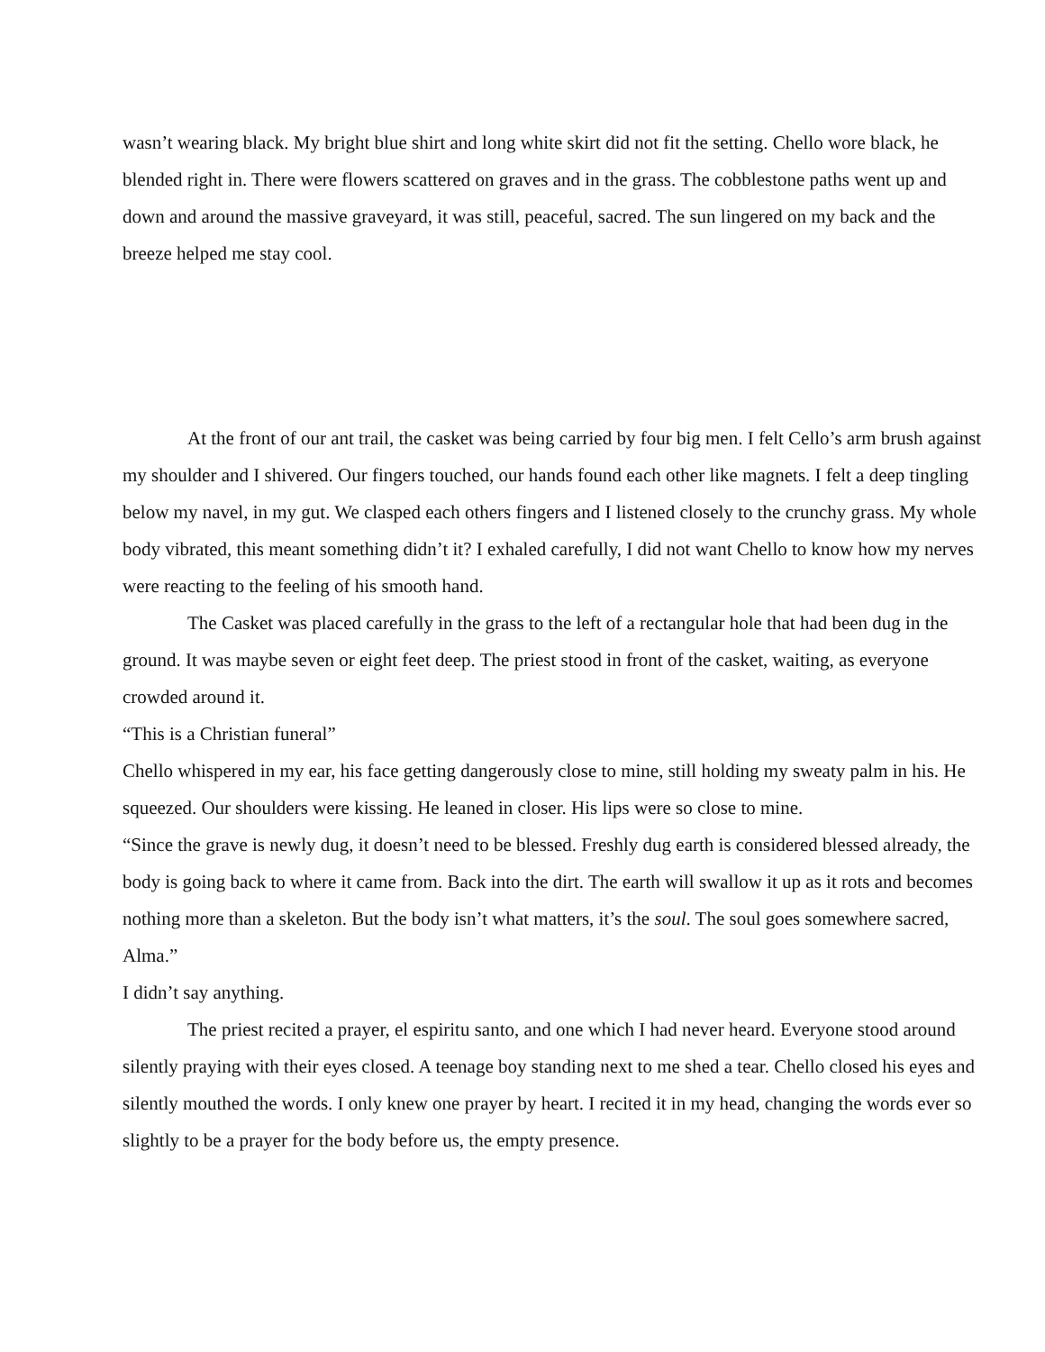wasn’t wearing black. My bright blue shirt and long white skirt did not fit the setting. Chello wore black, he blended right in. There were flowers scattered on graves and in the grass. The cobblestone paths went up and down and around the massive graveyard, it was still, peaceful, sacred. The sun lingered on my back and the breeze helped me stay cool.
At the front of our ant trail, the casket was being carried by four big men. I felt Cello’s arm brush against my shoulder and I shivered. Our fingers touched, our hands found each other like magnets. I felt a deep tingling below my navel, in my gut. We clasped each others fingers and I listened closely to the crunchy grass. My whole body vibrated, this meant something didn’t it? I exhaled carefully, I did not want Chello to know how my nerves were reacting to the feeling of his smooth hand.
The Casket was placed carefully in the grass to the left of a rectangular hole that had been dug in the ground. It was maybe seven or eight feet deep. The priest stood in front of the casket, waiting, as everyone crowded around it.
“This is a Christian funeral”
Chello whispered in my ear, his face getting dangerously close to mine, still holding my sweaty palm in his. He squeezed. Our shoulders were kissing. He leaned in closer. His lips were so close to mine.
“Since the grave is newly dug, it doesn’t need to be blessed. Freshly dug earth is considered blessed already, the body is going back to where it came from. Back into the dirt. The earth will swallow it up as it rots and becomes nothing more than a skeleton. But the body isn’t what matters, it’s the soul. The soul goes somewhere sacred, Alma.”
I didn’t say anything.
The priest recited a prayer, el espiritu santo, and one which I had never heard. Everyone stood around silently praying with their eyes closed. A teenage boy standing next to me shed a tear. Chello closed his eyes and silently mouthed the words. I only knew one prayer by heart. I recited it in my head, changing the words ever so slightly to be a prayer for the body before us, the empty presence.